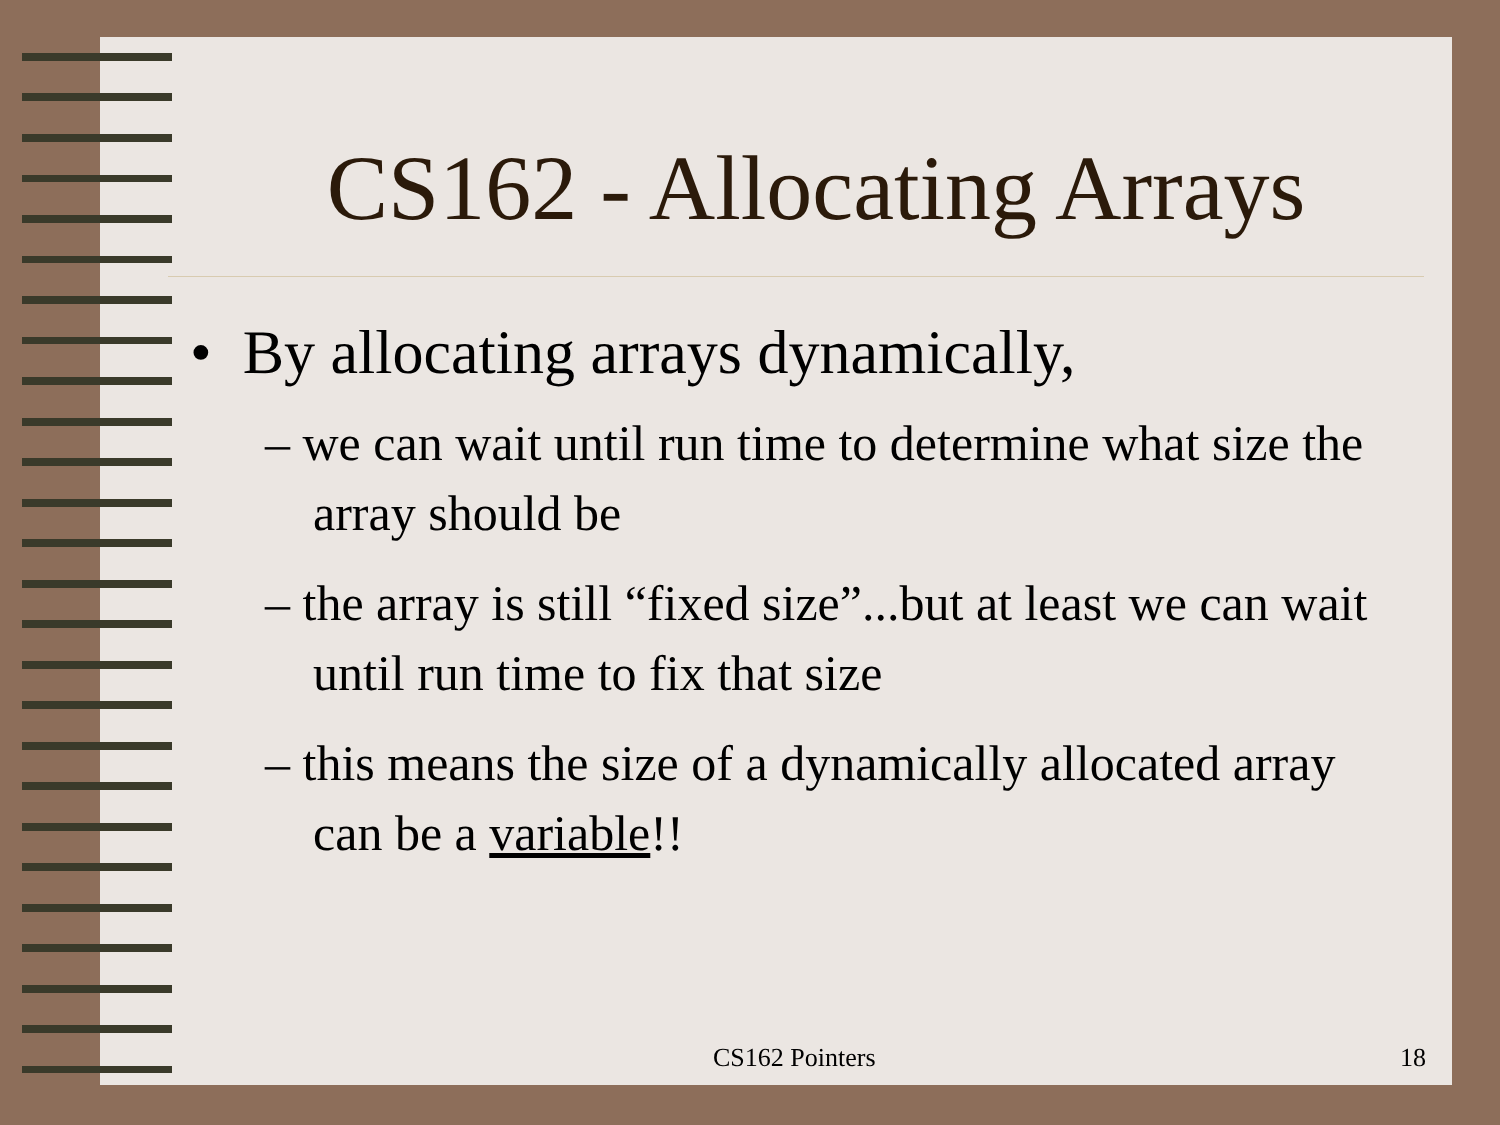CS162 - Allocating Arrays
• By allocating arrays dynamically,
– we can wait until run time to determine what size the array should be
– the array is still “fixed size”...but at least we can wait until run time to fix that size
– this means the size of a dynamically allocated array can be a variable!!
CS162 Pointers 18